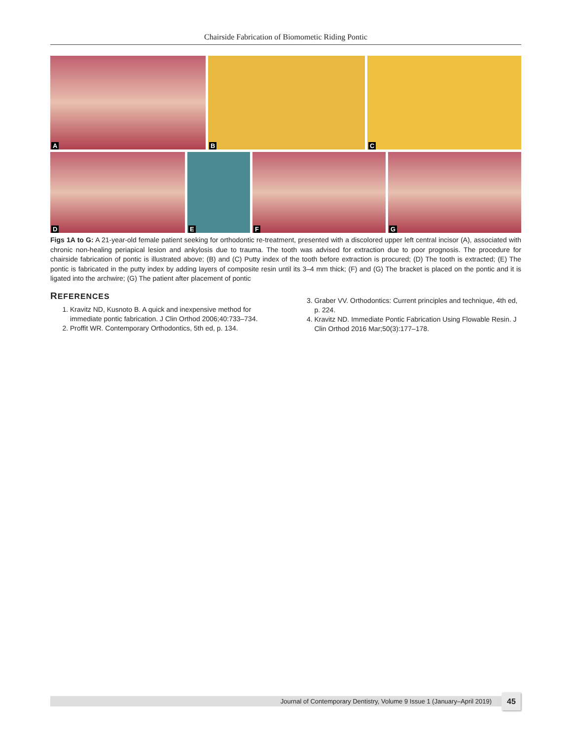Chairside Fabrication of Biomometic Riding Pontic
A
B
C
D
E
F
G
Figs 1A to G: A 21-year-old female patient seeking for orthodontic re-treatment, presented with a discolored upper left central incisor (A), associated with chronic non-healing periapical lesion and ankylosis due to trauma. The tooth was advised for extraction due to poor prognosis. The procedure for chairside fabrication of pontic is illustrated above; (B) and (C) Putty index of the tooth before extraction is procured; (D) The tooth is extracted; (E) The pontic is fabricated in the putty index by adding layers of composite resin until its 3–4 mm thick; (F) and (G) The bracket is placed on the pontic and it is ligated into the archwire; (G) The patient after placement of pontic
REFERENCES
1. Kravitz ND, Kusnoto B. A quick and inexpensive method for immediate pontic fabrication. J Clin Orthod 2006;40:733–734.
2. Proffit WR. Contemporary Orthodontics, 5th ed, p. 134.
3. Graber VV. Orthodontics: Current principles and technique, 4th ed, p. 224.
4. Kravitz ND. Immediate Pontic Fabrication Using Flowable Resin. J Clin Orthod 2016 Mar;50(3):177–178.
Journal of Contemporary Dentistry, Volume 9 Issue 1 (January–April 2019) 45